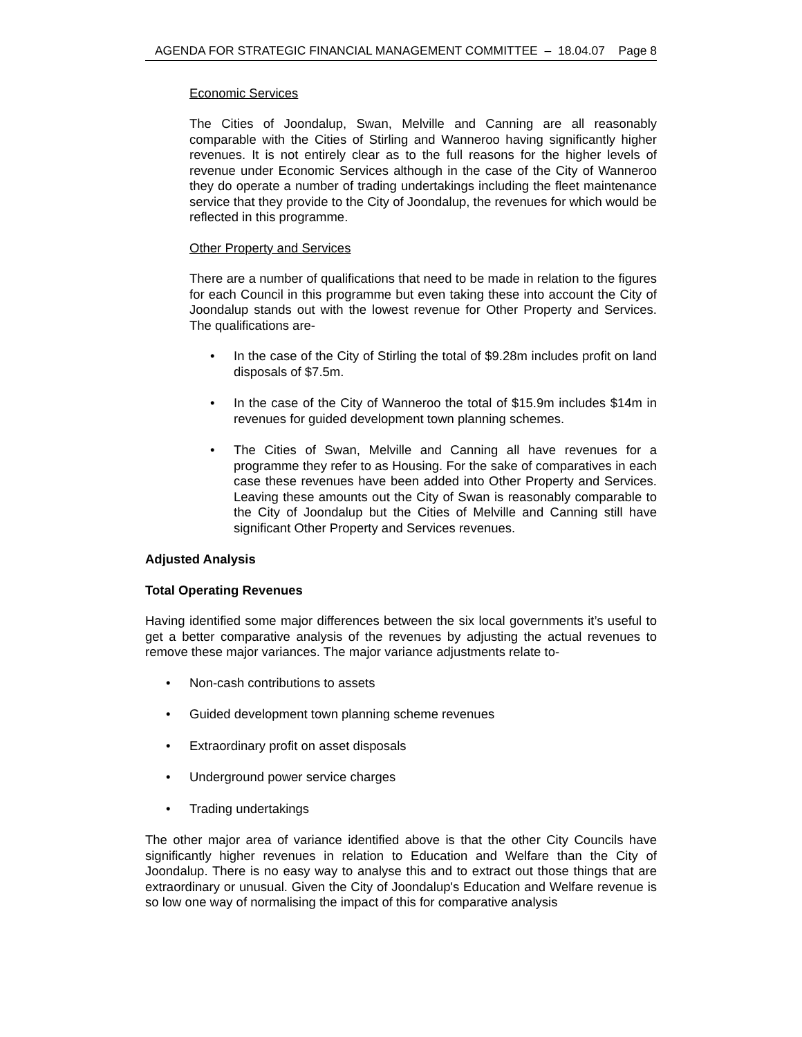AGENDA FOR STRATEGIC FINANCIAL MANAGEMENT COMMITTEE – 18.04.07 Page 8
Economic Services
The Cities of Joondalup, Swan, Melville and Canning are all reasonably comparable with the Cities of Stirling and Wanneroo having significantly higher revenues. It is not entirely clear as to the full reasons for the higher levels of revenue under Economic Services although in the case of the City of Wanneroo they do operate a number of trading undertakings including the fleet maintenance service that they provide to the City of Joondalup, the revenues for which would be reflected in this programme.
Other Property and Services
There are a number of qualifications that need to be made in relation to the figures for each Council in this programme but even taking these into account the City of Joondalup stands out with the lowest revenue for Other Property and Services. The qualifications are-
• In the case of the City of Stirling the total of $9.28m includes profit on land disposals of $7.5m.
• In the case of the City of Wanneroo the total of $15.9m includes $14m in revenues for guided development town planning schemes.
• The Cities of Swan, Melville and Canning all have revenues for a programme they refer to as Housing. For the sake of comparatives in each case these revenues have been added into Other Property and Services. Leaving these amounts out the City of Swan is reasonably comparable to the City of Joondalup but the Cities of Melville and Canning still have significant Other Property and Services revenues.
Adjusted Analysis
Total Operating Revenues
Having identified some major differences between the six local governments it’s useful to get a better comparative analysis of the revenues by adjusting the actual revenues to remove these major variances. The major variance adjustments relate to-
• Non-cash contributions to assets
• Guided development town planning scheme revenues
• Extraordinary profit on asset disposals
• Underground power service charges
• Trading undertakings
The other major area of variance identified above is that the other City Councils have significantly higher revenues in relation to Education and Welfare than the City of Joondalup. There is no easy way to analyse this and to extract out those things that are extraordinary or unusual. Given the City of Joondalup's Education and Welfare revenue is so low one way of normalising the impact of this for comparative analysis